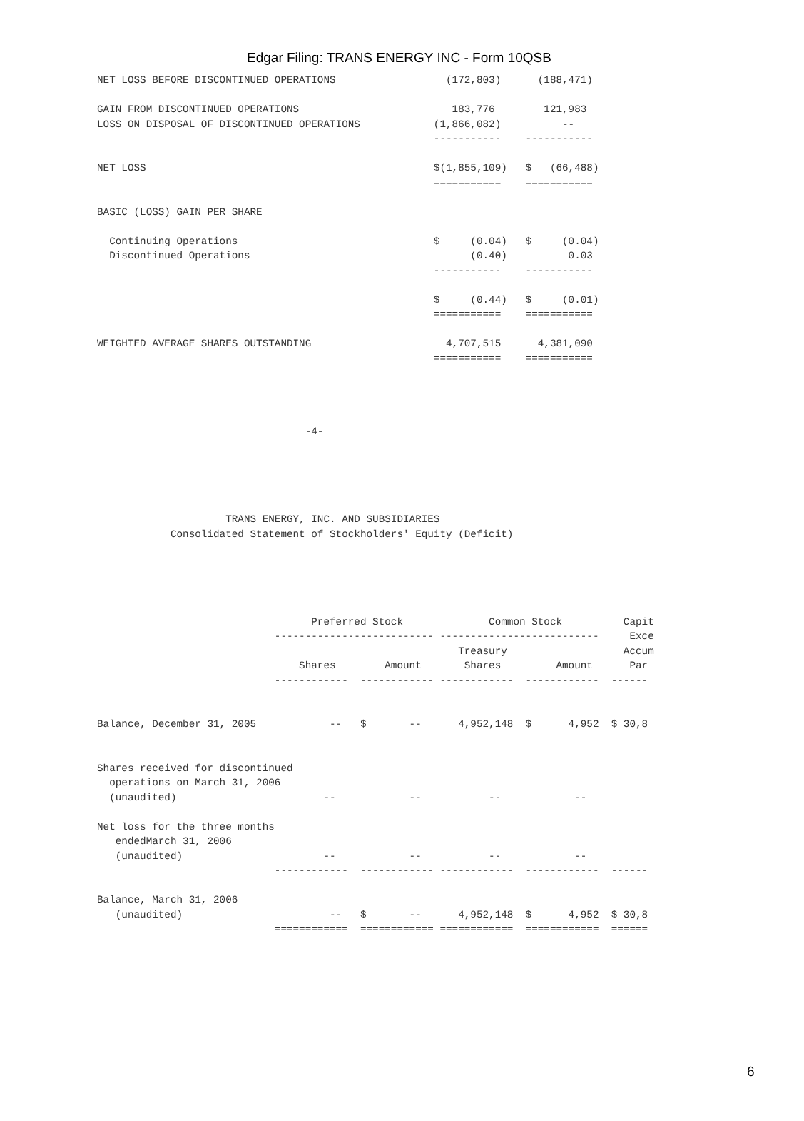Edgar Filing: TRANS ENERGY INC - Form 10QSB
NET LOSS BEFORE DISCONTINUED OPERATIONS                  (172,803)      (188,471)

GAIN FROM DISCONTINUED OPERATIONS                         183,776        121,983
LOSS ON DISPOSAL OF DISCONTINUED OPERATIONS            (1,866,082)          --
                                                       -----------    -----------

NET LOSS                                               $(1,855,109)   $   (66,488)
                                                       ===========    ===========

BASIC (LOSS) GAIN PER SHARE

  Continuing Operations                                $     (0.04)   $     (0.04)
  Discontinued Operations                                    (0.40)          0.03
                                                       -----------    -----------

                                                       $     (0.44)   $     (0.01)
                                                       ===========    ===========

WEIGHTED AVERAGE SHARES OUTSTANDING                      4,707,515      4,381,090
                                                       ===========    ===========




                                  -4-





                     TRANS ENERGY, INC. AND SUBSIDIARIES
            Consolidated Statement of Stockholders' Equity (Deficit)





                                   Preferred Stock              Common Stock          Capit
                             -------------------------- --------------------------     Exce
                                                           Treasury                   Accum
                                 Shares        Amount       Shares         Amount      Par
                             ------------  ------------ ------------  ------------  ------


Balance, December 31, 2005            --   $       --      4,952,148  $      4,952  $ 30,8


Shares received for discontinued
  operations on March 31, 2006
  (unaudited)                        --            --           --            --

Net loss for the three months
   endedMarch 31, 2006
   (unaudited)                       --            --           --            --
                             ------------  ------------ ------------  ------------  ------

Balance, March 31, 2006
   (unaudited)                        --   $       --      4,952,148  $      4,952  $ 30,8
                             ============  ============ ============  ============  ======
6